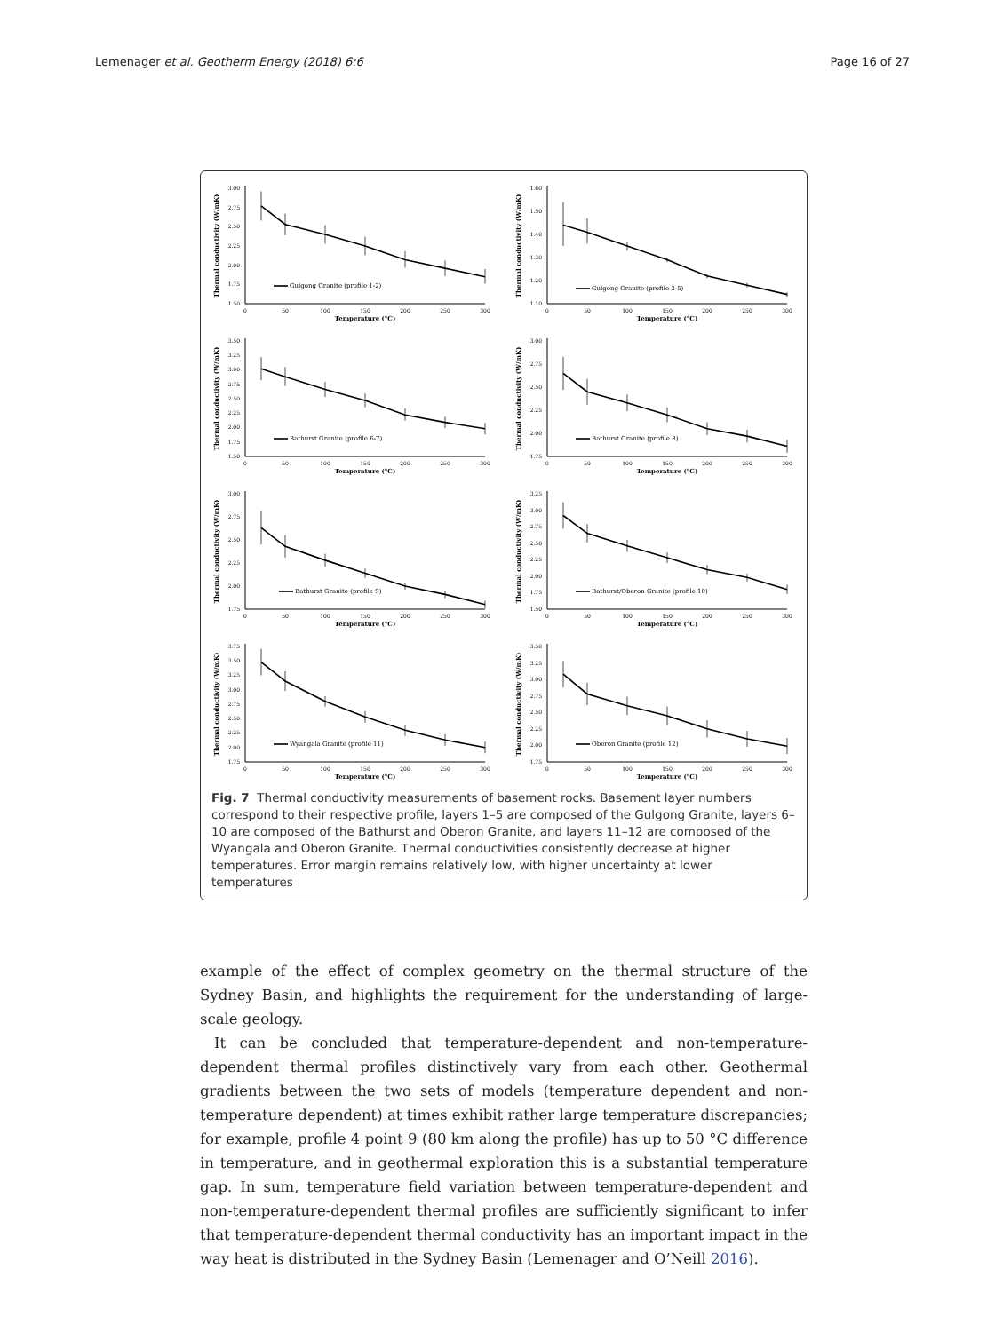Lemenager et al. Geotherm Energy (2018) 6:6
Page 16 of 27
Thermal conductivity (W/mK)
1.50
1.75
2.00
2.25
2.50
2.75
3.00
Gulgong Granite (profile 1-2)
0
50
100
150
200
250
300
Temperature (°C)
Thermal conductivity (W/mK)
1.10
1.20
1.30
1.40
1.50
1.60
Gulgong Granite (profile 3-5)
0
50
100
150
200
250
300
Temperature (°C)
Thermal conductivity (W/mK)
1.50
1.75
2.00
2.25
2.50
2.75
3.00
3.25
3.50
Bathurst Granite (profile 6-7)
0
50
100
150
200
250
300
Temperature (°C)
Thermal conductivity (W/mK)
1.75
2.00
2.25
2.50
2.75
3.00
Bathurst Granite (profile 8)
0
50
100
150
200
250
300
Temperature (°C)
Thermal conductivity (W/mK)
1.75
2.00
2.25
2.50
2.75
3.00
Bathurst Granite (profile 9)
0
50
100
150
200
250
300
Temperature (°C)
Thermal conductivity (W/mK)
1.50
1.75
2.00
2.25
2.50
2.75
3.00
3.25
Bathurst/Oberon Granite (profile 10)
0
50
100
150
200
250
300
Temperature (°C)
Thermal conductivity (W/mK)
1.75
2.00
2.25
2.50
2.75
3.00
3.25
3.50
3.75
Wyangala Granite (profile 11)
0
50
100
150
200
250
300
Temperature (°C)
Thermal conductivity (W/mK)
1.75
2.00
2.25
2.50
2.75
3.00
3.25
3.50
Oberon Granite (profile 12)
0
50
100
150
200
250
300
Temperature (°C)
Fig. 7 Thermal conductivity measurements of basement rocks. Basement layer numbers correspond to their respective profile, layers 1–5 are composed of the Gulgong Granite, layers 6–10 are composed of the Bathurst and Oberon Granite, and layers 11–12 are composed of the Wyangala and Oberon Granite. Thermal conductivities consistently decrease at higher temperatures. Error margin remains relatively low, with higher uncertainty at lower temperatures
example of the effect of complex geometry on the thermal structure of the Sydney Basin, and highlights the requirement for the understanding of large-scale geology.
It can be concluded that temperature-dependent and non-temperature-dependent thermal profiles distinctively vary from each other. Geothermal gradients between the two sets of models (temperature dependent and non-temperature dependent) at times exhibit rather large temperature discrepancies; for example, profile 4 point 9 (80 km along the profile) has up to 50 °C difference in temperature, and in geothermal exploration this is a substantial temperature gap. In sum, temperature field variation between temperature-dependent and non-temperature-dependent thermal profiles are sufficiently significant to infer that temperature-dependent thermal conductivity has an important impact in the way heat is distributed in the Sydney Basin (Lemenager and O’Neill 2016).